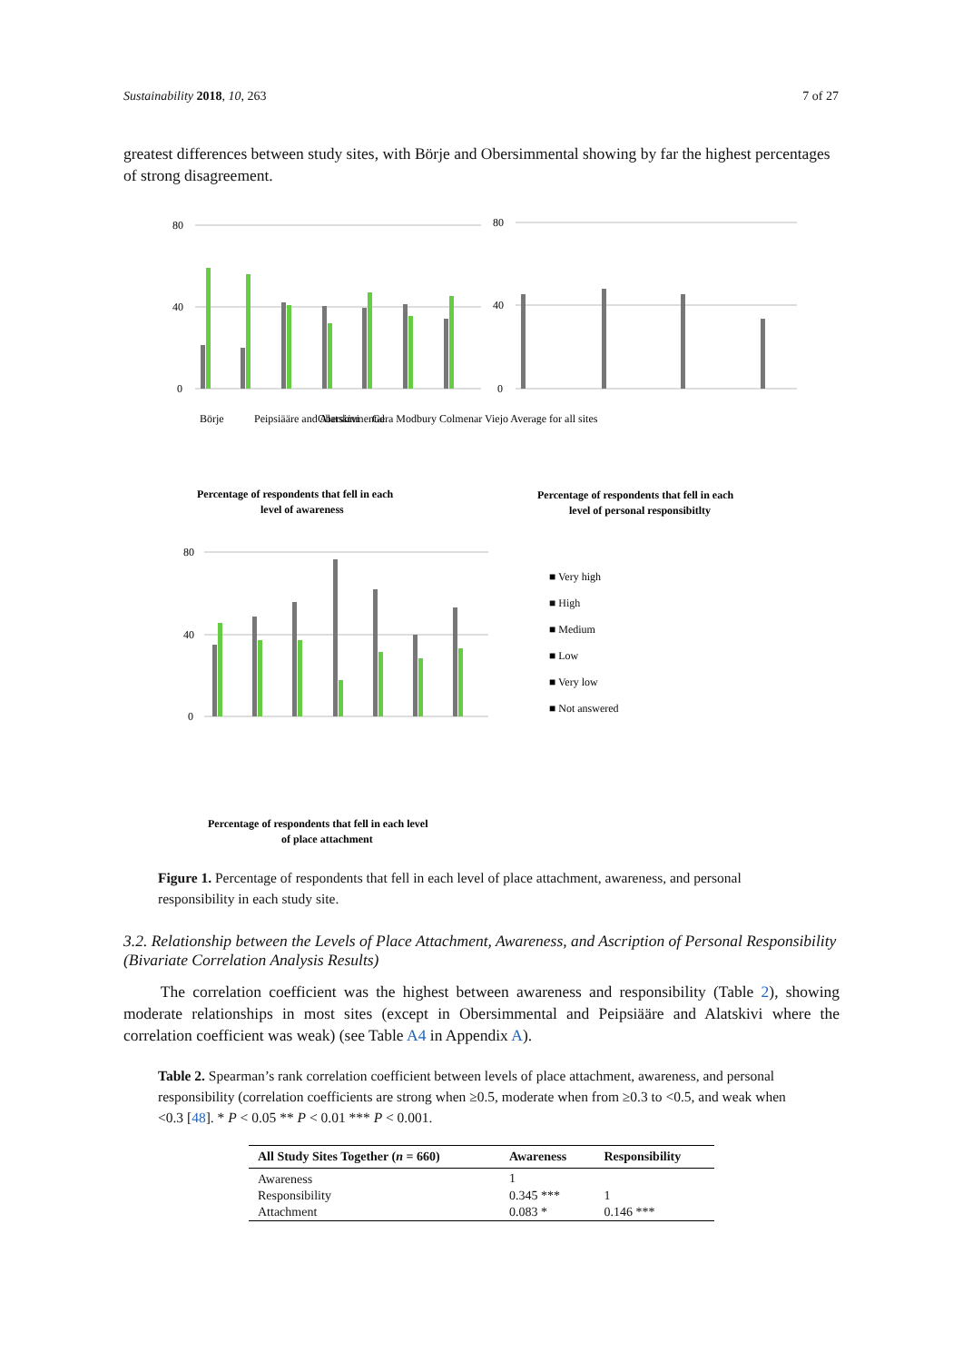Sustainability 2018, 10, 263 7 of 27
greatest differences between study sites, with Börje and Obersimmental showing by far the highest percentages of strong disagreement.
80
40
0
80
40
0
80
40
0
■ Very high
■ High
■ Medium
■ Low
■ Very low
■ Not answered
Percentage of respondents that fell in each
level of awareness
Percentage of respondents that fell in each
level of personal responsibitlty
Percentage of respondents that fell in each level
of place attachment
Börje
Peipsiääre and Alatskivi
Obersimmental
Gera Modbury Colmenar Viejo Average for all sites
Figure 1. Percentage of respondents that fell in each level of place attachment, awareness, and personal responsibility in each study site.
3.2. Relationship between the Levels of Place Attachment, Awareness, and Ascription of Personal Responsibility (Bivariate Correlation Analysis Results)
The correlation coefficient was the highest between awareness and responsibility (Table 2), showing moderate relationships in most sites (except in Obersimmental and Peipsiääre and Alatskivi where the correlation coefficient was weak) (see Table A4 in Appendix A).
Table 2. Spearman’s rank correlation coefficient between levels of place attachment, awareness, and personal responsibility (correlation coefficients are strong when ≥0.5, moderate when from ≥0.3 to <0.5, and weak when <0.3 [48]. * P < 0.05 ** P < 0.01 *** P < 0.001.
| All Study Sites Together ( n = 660) | Awareness | Responsibility |
| --- | --- | --- |
| Awareness | 1 | |
| Responsibility | 0.345 *** | 1 |
| Attachment | 0.083 * | 0.146 *** |